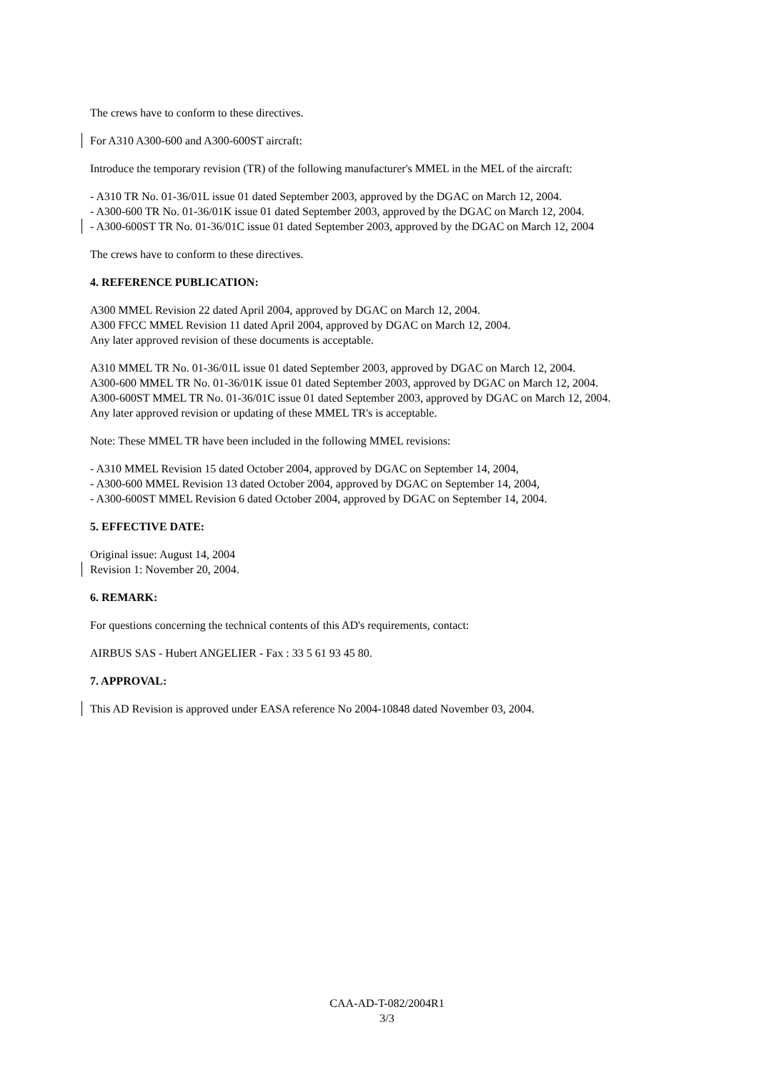The crews have to conform to these directives.
For A310 A300-600 and A300-600ST aircraft:
Introduce the temporary revision (TR) of the following manufacturer's MMEL in the MEL of the aircraft:
- A310 TR No. 01-36/01L issue 01 dated September 2003, approved by the DGAC on March 12, 2004.
- A300-600 TR No. 01-36/01K issue 01 dated September 2003, approved by the DGAC on March 12, 2004.
- A300-600ST TR No. 01-36/01C issue 01 dated September 2003, approved by the DGAC on March 12, 2004
The crews have to conform to these directives.
4. REFERENCE PUBLICATION:
A300 MMEL Revision 22 dated April 2004, approved by DGAC on March 12, 2004.
A300 FFCC MMEL Revision 11 dated April 2004, approved by DGAC on March 12, 2004.
Any later approved revision of these documents is acceptable.
A310 MMEL TR No. 01-36/01L issue 01 dated September 2003, approved by DGAC on March 12, 2004.
A300-600 MMEL TR No. 01-36/01K issue 01 dated September 2003, approved by DGAC on March 12, 2004.
A300-600ST MMEL TR No. 01-36/01C issue 01 dated September 2003, approved by DGAC on March 12, 2004.
Any later approved revision or updating of these MMEL TR's is acceptable.
Note: These MMEL TR have been included in the following MMEL revisions:
- A310 MMEL Revision 15 dated October 2004, approved by DGAC on September 14, 2004,
- A300-600 MMEL Revision 13 dated October 2004, approved by DGAC on September 14, 2004,
- A300-600ST MMEL Revision 6 dated October 2004, approved by DGAC on September 14, 2004.
5. EFFECTIVE DATE:
Original issue: August 14, 2004
Revision 1: November 20, 2004.
6. REMARK:
For questions concerning the technical contents of this AD's requirements, contact:
AIRBUS SAS - Hubert ANGELIER - Fax : 33 5 61 93 45 80.
7. APPROVAL:
This AD Revision is approved under EASA reference No 2004-10848 dated November 03, 2004.
CAA-AD-T-082/2004R1
3/3